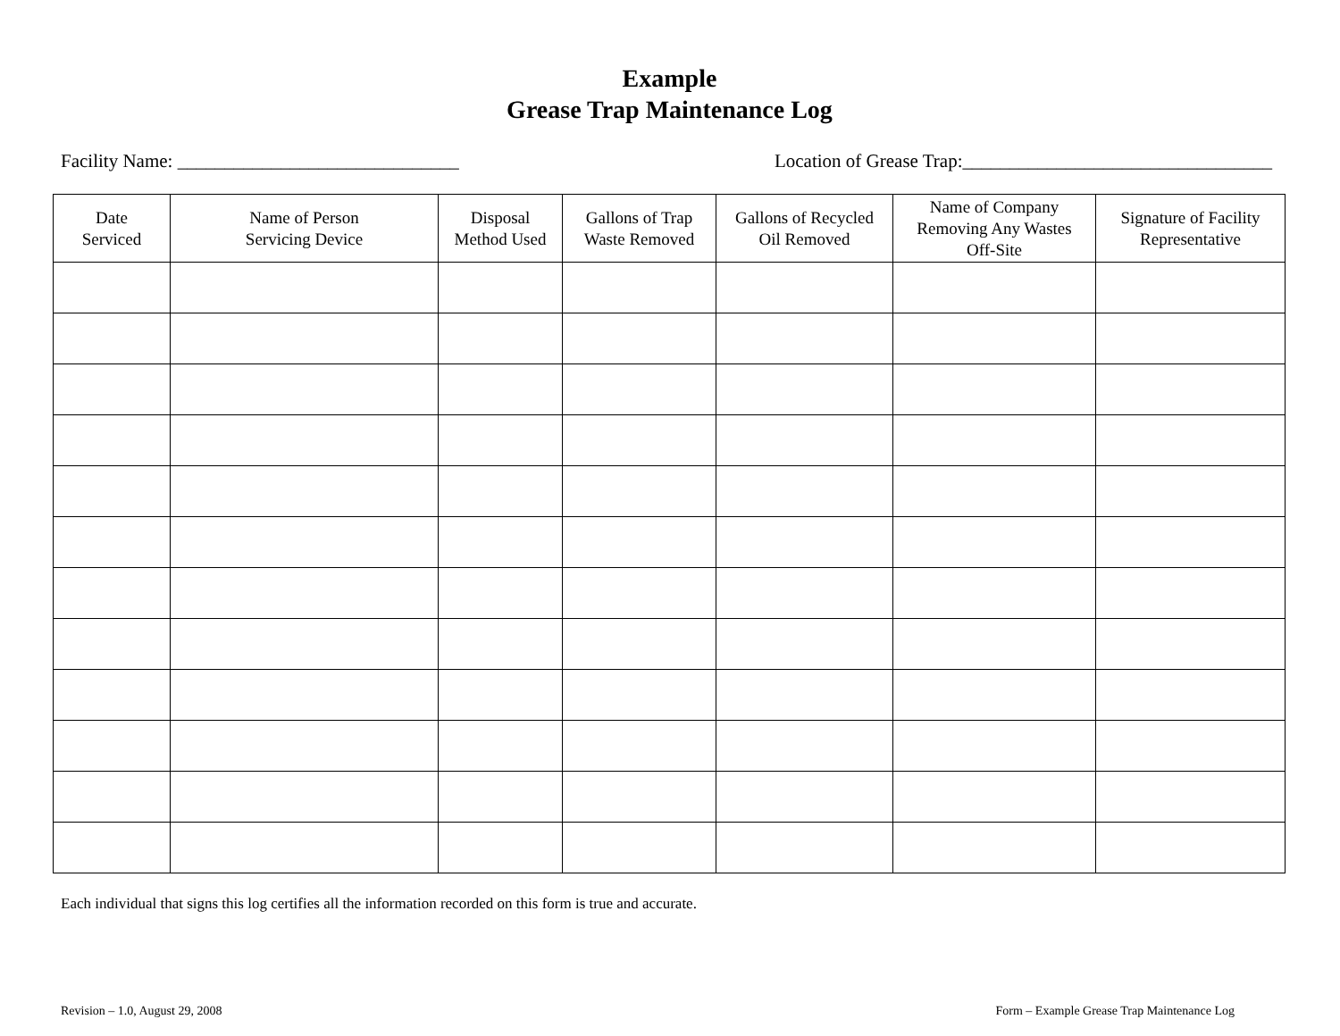Example
Grease Trap Maintenance Log
Facility Name: ______________________________ Location of Grease Trap:_________________________________
| Date Serviced | Name of Person Servicing Device | Disposal Method Used | Gallons of Trap Waste Removed | Gallons of Recycled Oil Removed | Name of Company Removing Any Wastes Off-Site | Signature of Facility Representative |
| --- | --- | --- | --- | --- | --- | --- |
Each individual that signs this log certifies all the information recorded on this form is true and accurate.
Revision – 1.0, August 29, 2008 Form – Example Grease Trap Maintenance Log